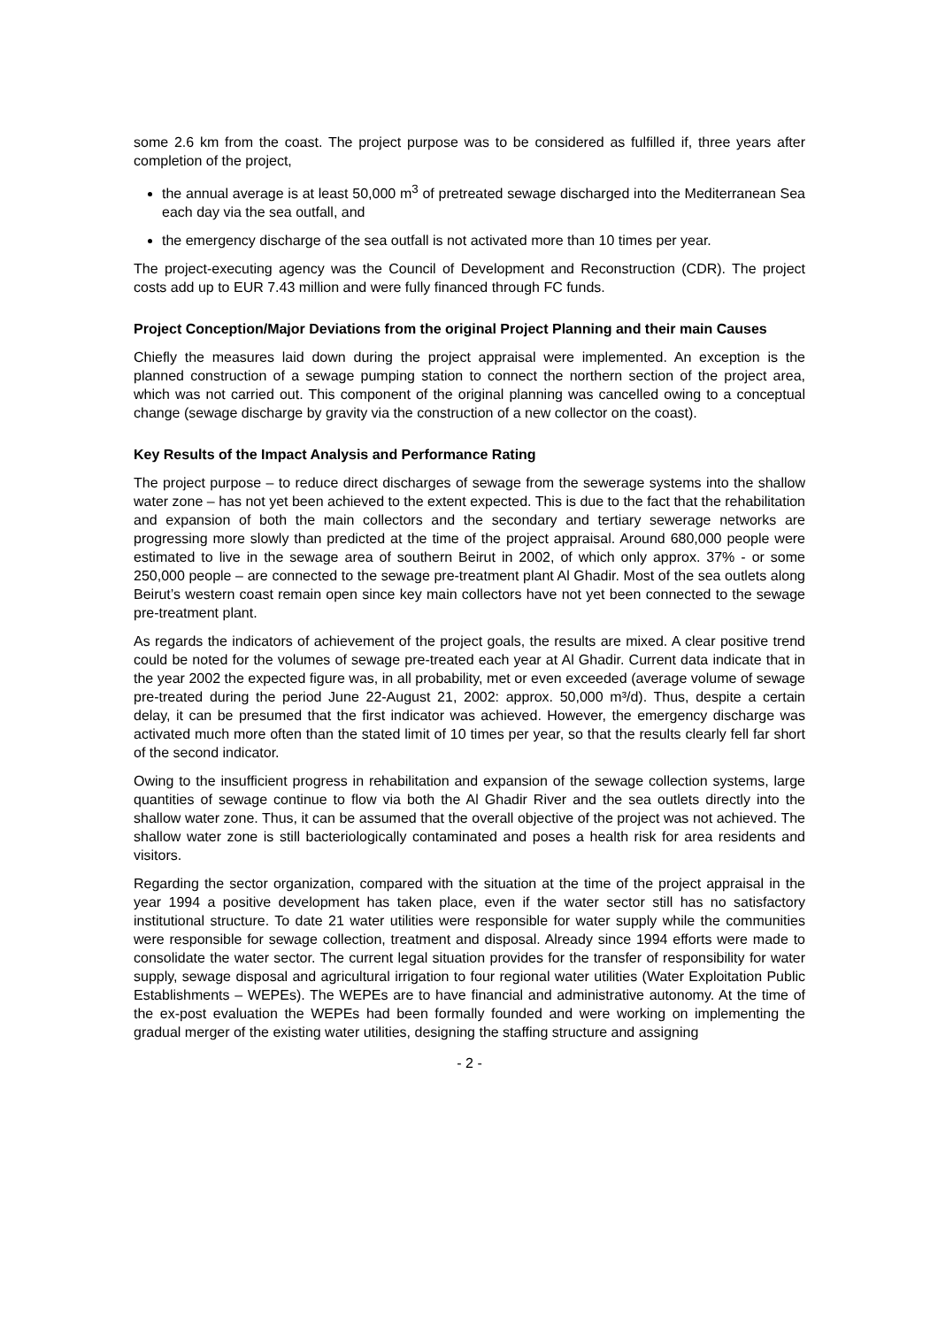some 2.6 km from the coast. The project purpose was to be considered as fulfilled if, three years after completion of the project,
the annual average is at least 50,000 m<sup>3</sup> of pretreated sewage discharged into the Mediterranean Sea each day via the sea outfall, and
the emergency discharge of the sea outfall is not activated more than 10 times per year.
The project-executing agency was the Council of Development and Reconstruction (CDR). The project costs add up to EUR 7.43 million and were fully financed through FC funds.
Project Conception/Major Deviations from the original Project Planning and their main Causes
Chiefly the measures laid down during the project appraisal were implemented. An exception is the planned construction of a sewage pumping station to connect the northern section of the project area, which was not carried out. This component of the original planning was cancelled owing to a conceptual change (sewage discharge by gravity via the construction of a new collector on the coast).
Key Results of the Impact Analysis and Performance Rating
The project purpose – to reduce direct discharges of sewage from the sewerage systems into the shallow water zone – has not yet been achieved to the extent expected. This is due to the fact that the rehabilitation and expansion of both the main collectors and the secondary and tertiary sewerage networks are progressing more slowly than predicted at the time of the project appraisal. Around 680,000 people were estimated to live in the sewage area of southern Beirut in 2002, of which only approx. 37% - or some 250,000 people – are connected to the sewage pre-treatment plant Al Ghadir. Most of the sea outlets along Beirut’s western coast remain open since key main collectors have not yet been connected to the sewage pre-treatment plant.
As regards the indicators of achievement of the project goals, the results are mixed. A clear positive trend could be noted for the volumes of sewage pre-treated each year at Al Ghadir. Current data indicate that in the year 2002 the expected figure was, in all probability, met or even exceeded (average volume of sewage pre-treated during the period June 22-August 21, 2002: approx. 50,000 m³/d). Thus, despite a certain delay, it can be presumed that the first indicator was achieved. However, the emergency discharge was activated much more often than the stated limit of 10 times per year, so that the results clearly fell far short of the second indicator.
Owing to the insufficient progress in rehabilitation and expansion of the sewage collection systems, large quantities of sewage continue to flow via both the Al Ghadir River and the sea outlets directly into the shallow water zone. Thus, it can be assumed that the overall objective of the project was not achieved. The shallow water zone is still bacteriologically contaminated and poses a health risk for area residents and visitors.
Regarding the sector organization, compared with the situation at the time of the project appraisal in the year 1994 a positive development has taken place, even if the water sector still has no satisfactory institutional structure. To date 21 water utilities were responsible for water supply while the communities were responsible for sewage collection, treatment and disposal. Already since 1994 efforts were made to consolidate the water sector. The current legal situation provides for the transfer of responsibility for water supply, sewage disposal and agricultural irrigation to four regional water utilities (Water Exploitation Public Establishments – WEPEs). The WEPEs are to have financial and administrative autonomy. At the time of the ex-post evaluation the WEPEs had been formally founded and were working on implementing the gradual merger of the existing water utilities, designing the staffing structure and assigning
- 2 -